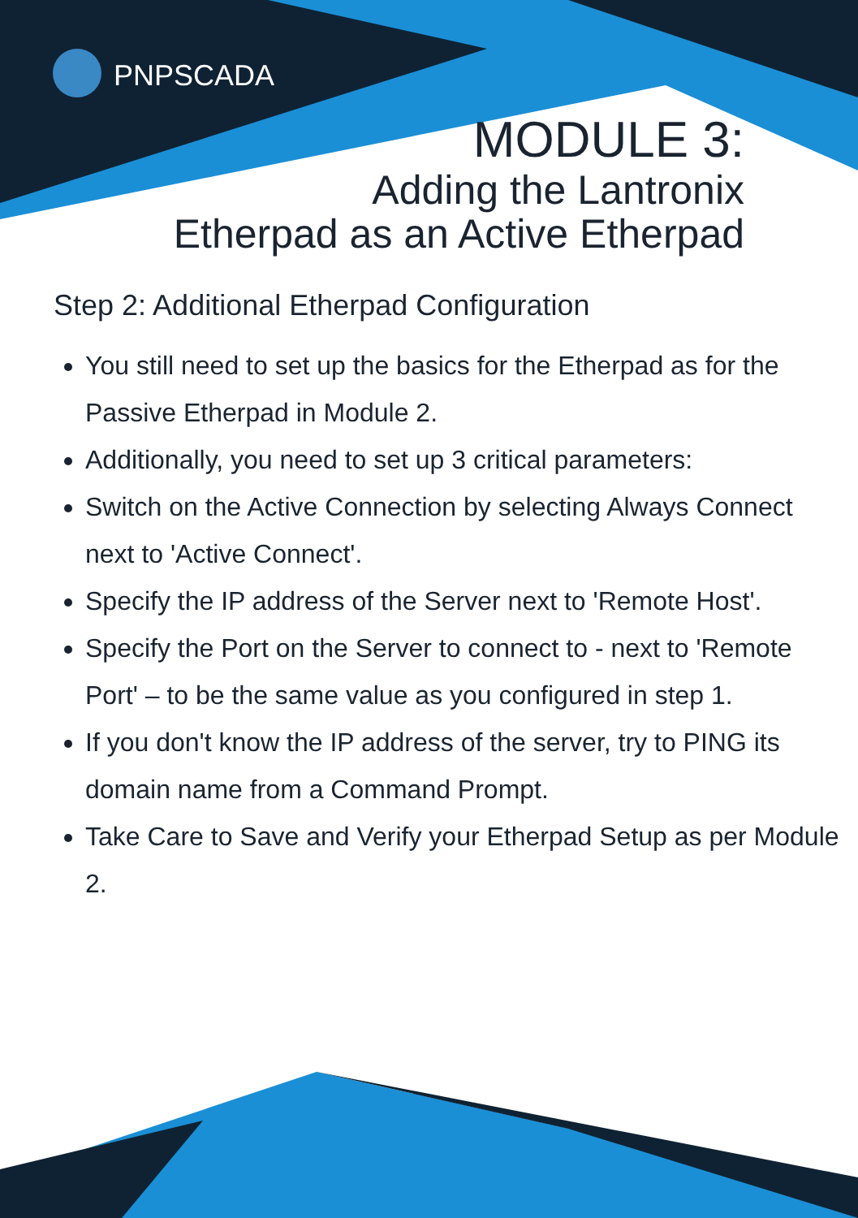PNPSCADA
MODULE 3:
Adding the Lantronix
Etherpad as an Active Etherpad
Step 2: Additional Etherpad Configuration
You still need to set up the basics for the Etherpad as for the Passive Etherpad in Module 2.
Additionally, you need to set up 3 critical parameters:
Switch on the Active Connection by selecting Always Connect next to 'Active Connect'.
Specify the IP address of the Server next to 'Remote Host'.
Specify the Port on the Server to connect to - next to 'Remote Port' – to be the same value as you configured in step 1.
If you don't know the IP address of the server, try to PING its domain name from a Command Prompt.
Take Care to Save and Verify your Etherpad Setup as per Module 2.